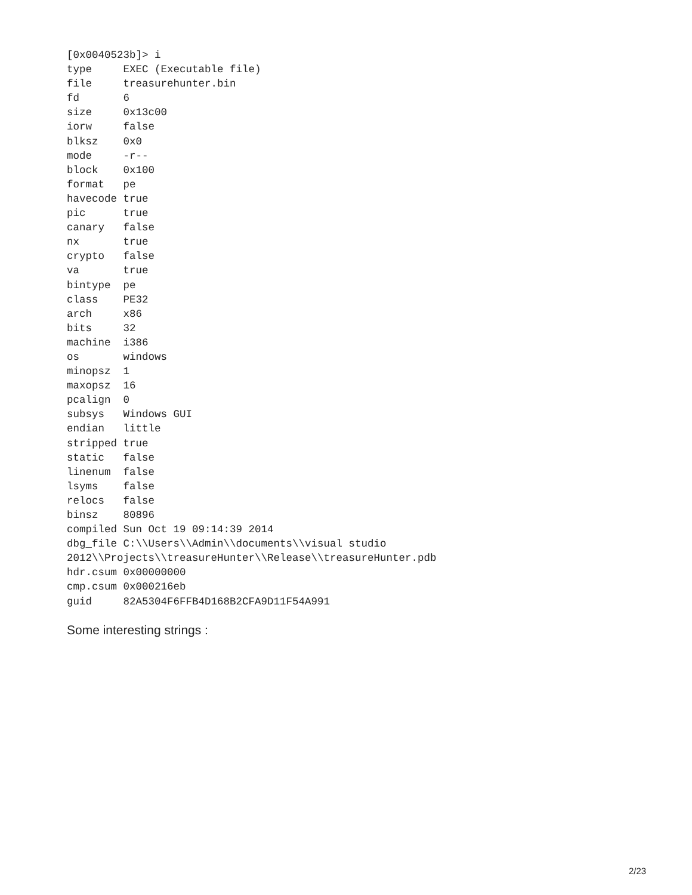[0x0040523b]> i
type     EXEC (Executable file)
file     treasurehunter.bin
fd       6
size     0x13c00
iorw     false
blksz    0x0
mode     -r--
block    0x100
format   pe
havecode true
pic      true
canary   false
nx       true
crypto   false
va       true
bintype  pe
class    PE32
arch     x86
bits     32
machine  i386
os       windows
minopsz  1
maxopsz  16
pcalign  0
subsys   Windows GUI
endian   little
stripped true
static   false
linenum  false
lsyms    false
relocs   false
binsz    80896
compiled Sun Oct 19 09:14:39 2014
dbg_file C:\\Users\\Admin\\documents\\visual studio
2012\\Projects\\treasureHunter\\Release\\treasureHunter.pdb
hdr.csum 0x00000000
cmp.csum 0x000216eb
guid     82A5304F6FFB4D168B2CFA9D11F54A991
Some interesting strings :
2/23